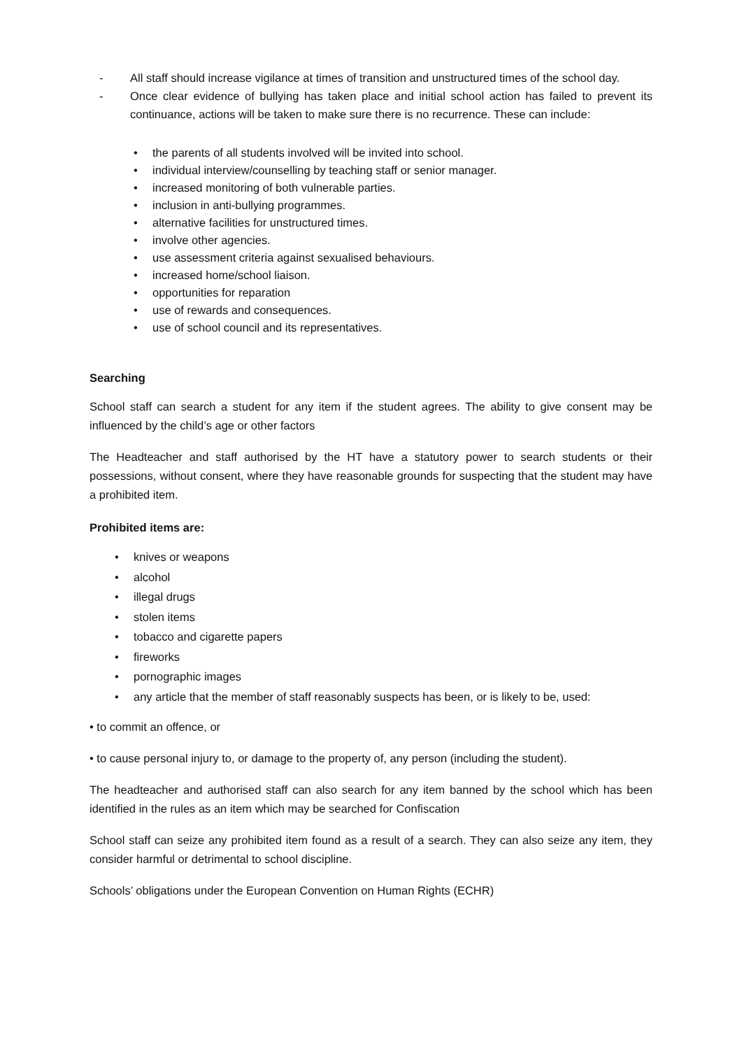- All staff should increase vigilance at times of transition and unstructured times of the school day.
- Once clear evidence of bullying has taken place and initial school action has failed to prevent its continuance, actions will be taken to make sure there is no recurrence. These can include:
• the parents of all students involved will be invited into school.
• individual interview/counselling by teaching staff or senior manager.
• increased monitoring of both vulnerable parties.
• inclusion in anti-bullying programmes.
• alternative facilities for unstructured times.
• involve other agencies.
• use assessment criteria against sexualised behaviours.
• increased home/school liaison.
• opportunities for reparation
• use of rewards and consequences.
• use of school council and its representatives.
Searching
School staff can search a student for any item if the student agrees. The ability to give consent may be influenced by the child’s age or other factors
The Headteacher and staff authorised by the HT have a statutory power to search students or their possessions, without consent, where they have reasonable grounds for suspecting that the student may have a prohibited item.
Prohibited items are:
• knives or weapons
• alcohol
• illegal drugs
• stolen items
• tobacco and cigarette papers
• fireworks
• pornographic images
• any article that the member of staff reasonably suspects has been, or is likely to be, used:
• to commit an offence, or
• to cause personal injury to, or damage to the property of, any person (including the student).
The headteacher and authorised staff can also search for any item banned by the school which has been identified in the rules as an item which may be searched for Confiscation
School staff can seize any prohibited item found as a result of a search. They can also seize any item, they consider harmful or detrimental to school discipline.
Schools’ obligations under the European Convention on Human Rights (ECHR)